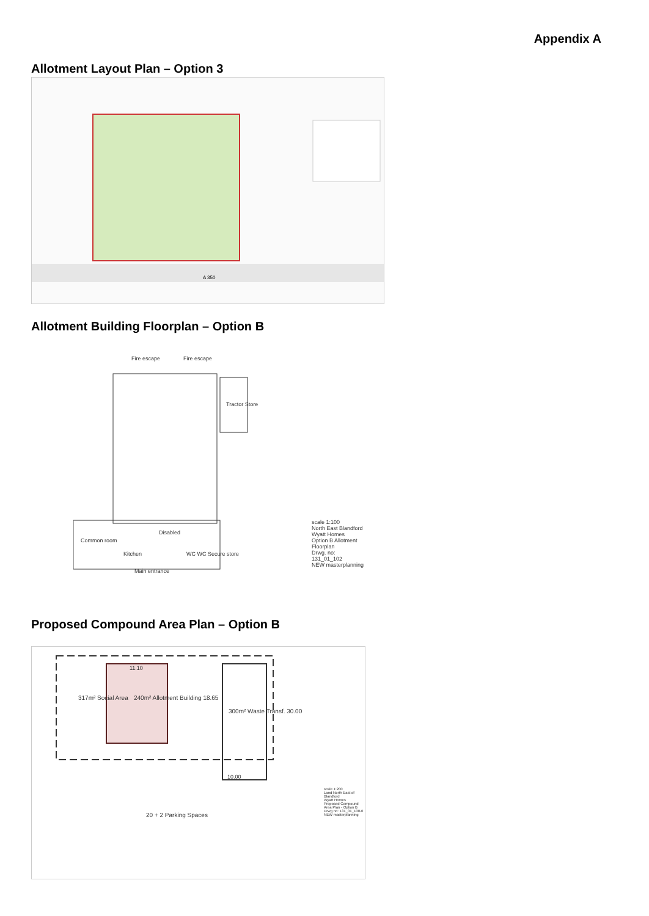Appendix A
Allotment Layout Plan – Option 3
A 350
Allotment Building Floorplan – Option B
Fire escape Fire escape
Tractor Store
Disabled
Common room
Kitchen WC WC Secure store
Main entrance
scale 1:100
North East Blandford
Wyatt Homes
Option B Allotment Floorplan
Drwg. no: 131_01_102
NEW masterplanning
Proposed Compound Area Plan – Option B
11.10
317m² Social Area 240m² Allotment Building 18.65
300m² Waste Transf. 30.00
10.00
20 + 2 Parking Spaces
scale 1:200
Land North East of Blandford
Wyatt Homes
Proposed Compound Area Plan - Option B
Drwg no: 131_01_100-0
NEW masterplanning